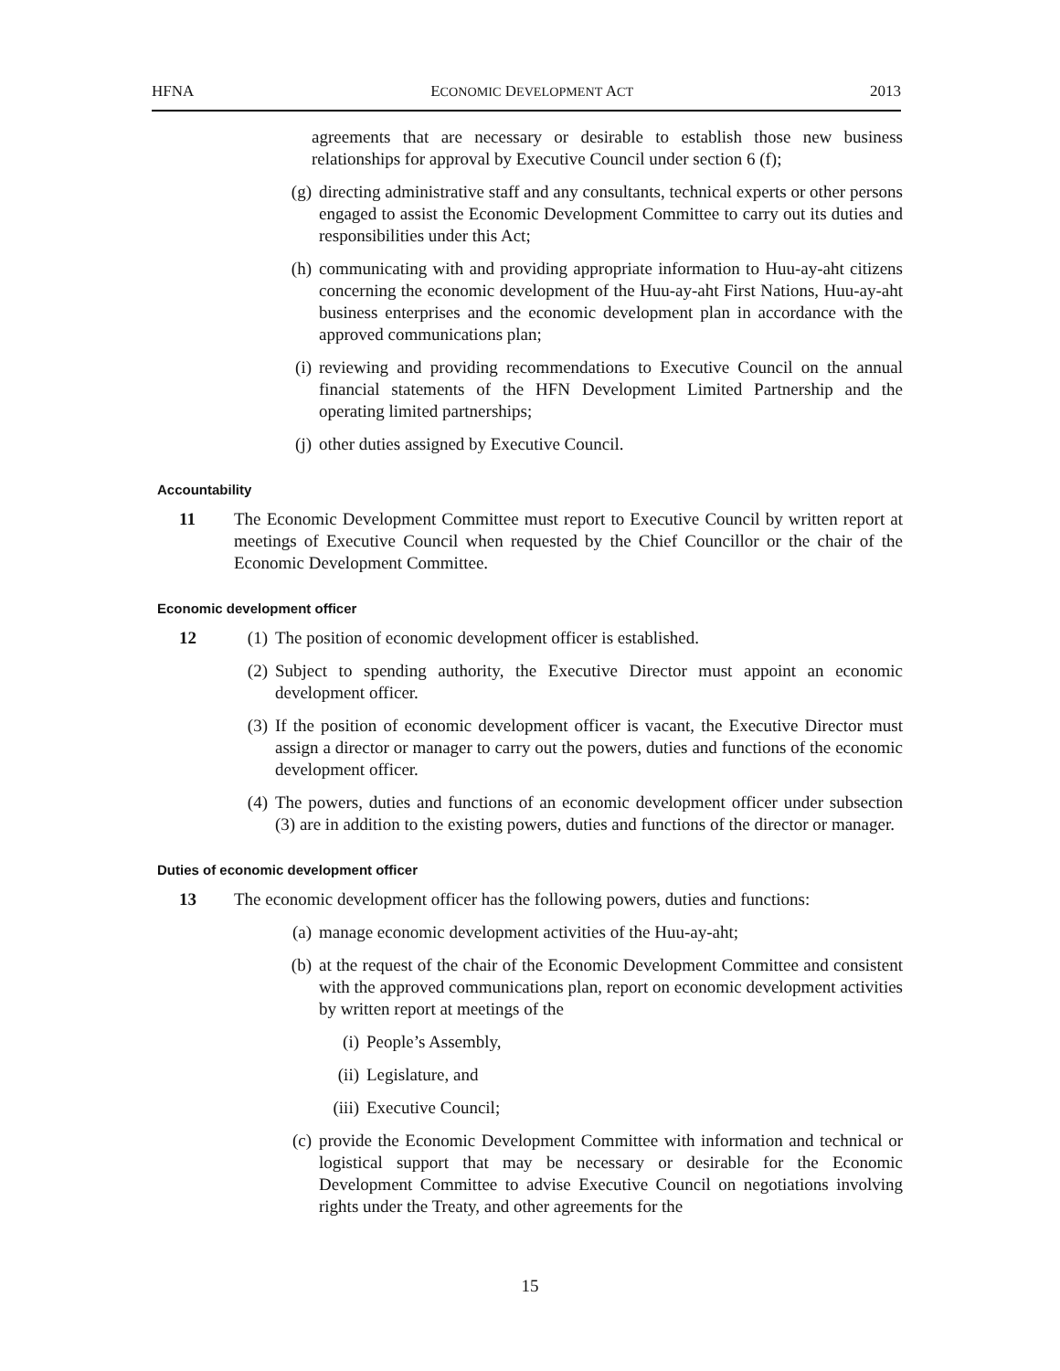HFNA ECONOMIC DEVELOPMENT ACT 2013
agreements that are necessary or desirable to establish those new business relationships for approval by Executive Council under section 6 (f);
(g) directing administrative staff and any consultants, technical experts or other persons engaged to assist the Economic Development Committee to carry out its duties and responsibilities under this Act;
(h) communicating with and providing appropriate information to Huu-ay-aht citizens concerning the economic development of the Huu-ay-aht First Nations, Huu-ay-aht business enterprises and the economic development plan in accordance with the approved communications plan;
(i) reviewing and providing recommendations to Executive Council on the annual financial statements of the HFN Development Limited Partnership and the operating limited partnerships;
(j) other duties assigned by Executive Council.
Accountability
11 The Economic Development Committee must report to Executive Council by written report at meetings of Executive Council when requested by the Chief Councillor or the chair of the Economic Development Committee.
Economic development officer
12 (1) The position of economic development officer is established.
(2) Subject to spending authority, the Executive Director must appoint an economic development officer.
(3) If the position of economic development officer is vacant, the Executive Director must assign a director or manager to carry out the powers, duties and functions of the economic development officer.
(4) The powers, duties and functions of an economic development officer under subsection (3) are in addition to the existing powers, duties and functions of the director or manager.
Duties of economic development officer
13 The economic development officer has the following powers, duties and functions:
(a) manage economic development activities of the Huu-ay-aht;
(b) at the request of the chair of the Economic Development Committee and consistent with the approved communications plan, report on economic development activities by written report at meetings of the
(i) People’s Assembly,
(ii) Legislature, and
(iii) Executive Council;
(c) provide the Economic Development Committee with information and technical or logistical support that may be necessary or desirable for the Economic Development Committee to advise Executive Council on negotiations involving rights under the Treaty, and other agreements for the
15